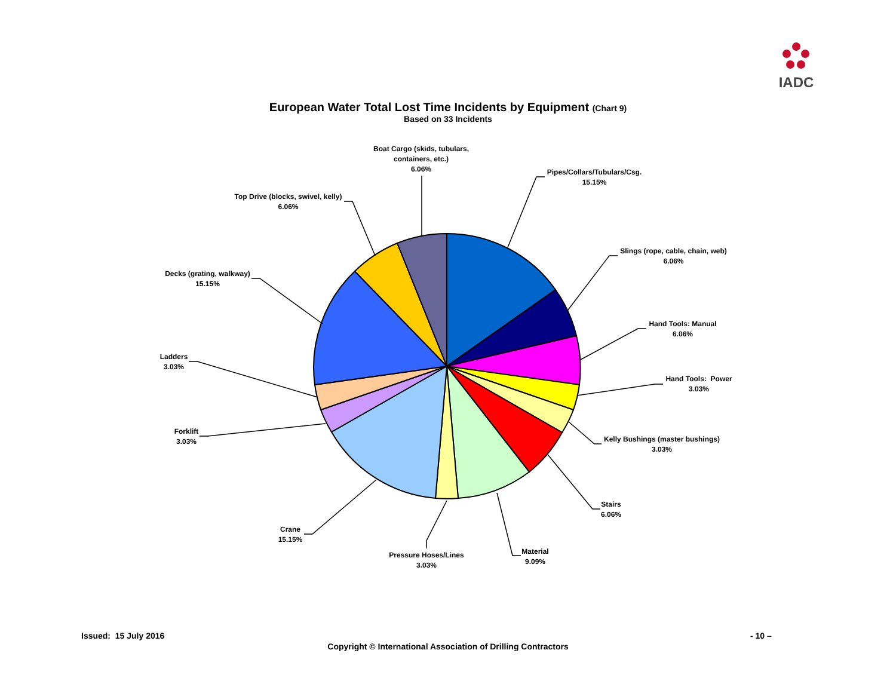IADC
European Water Total Lost Time Incidents by Equipment (Chart 9)
Based on 33 Incidents
Boat Cargo (skids, tubulars,
containers, etc.)
6.06%
Pipes/Collars/Tubulars/Csg.
15.15%
Top Drive (blocks, swivel, kelly)
6.06%
Slings (rope, cable, chain, web)
6.06%
Decks (grating, walkway)
15.15%
Hand Tools: Manual
6.06%
Ladders
3.03%
Hand Tools: Power
3.03%
Forklift
3.03%
Kelly Bushings (master bushings)
3.03%
Stairs
6.06%
Crane
15.15%
Material
9.09%
Pressure Hoses/Lines
3.03%
Issued: 15 July 2016 - 10 –
Copyright © International Association of Drilling Contractors